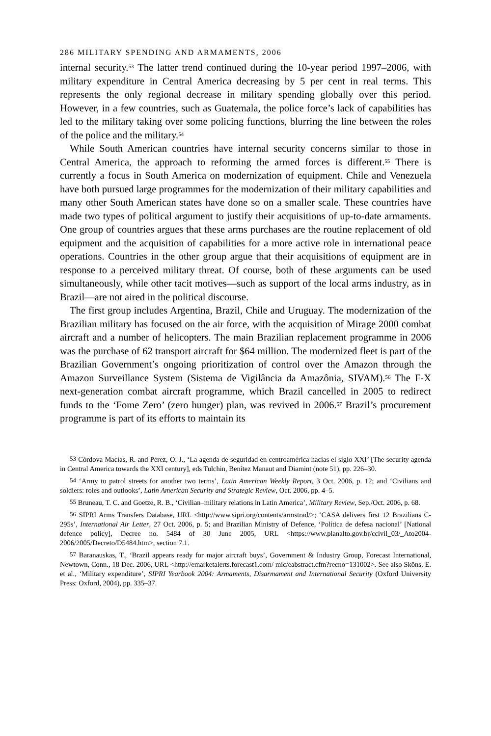286 MILITARY SPENDING AND ARMAMENTS, 2006
internal security.<sup>53</sup> The latter trend continued during the 10-year period 1997–2006, with military expenditure in Central America decreasing by 5 per cent in real terms. This represents the only regional decrease in military spending globally over this period. However, in a few countries, such as Guatemala, the police force’s lack of capabilities has led to the military taking over some policing functions, blurring the line between the roles of the police and the military.<sup>54</sup>
While South American countries have internal security concerns similar to those in Central America, the approach to reforming the armed forces is different.<sup>55</sup> There is currently a focus in South America on modernization of equipment. Chile and Venezuela have both pursued large programmes for the modernization of their military capabilities and many other South American states have done so on a smaller scale. These countries have made two types of political argument to justify their acquisitions of up-to-date armaments. One group of countries argues that these arms purchases are the routine replacement of old equipment and the acquisition of capabilities for a more active role in international peace operations. Countries in the other group argue that their acquisitions of equipment are in response to a perceived military threat. Of course, both of these arguments can be used simultaneously, while other tacit motives—such as support of the local arms industry, as in Brazil—are not aired in the political discourse.
The first group includes Argentina, Brazil, Chile and Uruguay. The modernization of the Brazilian military has focused on the air force, with the acquisition of Mirage 2000 combat aircraft and a number of helicopters. The main Brazilian replacement programme in 2006 was the purchase of 62 transport aircraft for $64 million. The modernized fleet is part of the Brazilian Government’s ongoing prioritization of control over the Amazon through the Amazon Surveillance System (Sistema de Vigilância da Amazônia, SIVAM).<sup>56</sup> The F-X next-generation combat aircraft programme, which Brazil cancelled in 2005 to redirect funds to the ‘Fome Zero’ (zero hunger) plan, was revived in 2006.<sup>57</sup> Brazil’s procurement programme is part of its efforts to maintain its
<sup>53</sup> Córdova Macías, R. and Pérez, O. J., ‘La agenda de seguridad en centroamérica hacias el siglo XXI’ [The security agenda in Central America towards the XXI century], eds Tulchin, Benítez Manaut and Diamint (note 51), pp. 226–30.
<sup>54</sup> ‘Army to patrol streets for another two terms’, Latin American Weekly Report, 3 Oct. 2006, p. 12; and ‘Civilians and soldiers: roles and outlooks’, Latin American Security and Strategic Review, Oct. 2006, pp. 4–5.
<sup>55</sup> Bruneau, T. C. and Goetze, R. B., ‘Civilian–military relations in Latin America’, Military Review, Sep./Oct. 2006, p. 68.
<sup>56</sup> SIPRI Arms Transfers Database, URL <http://www.sipri.org/contents/armstrad/>; ‘CASA delivers first 12 Brazilians C-295s’, International Air Letter, 27 Oct. 2006, p. 5; and Brazilian Ministry of Defence, ‘Política de defesa nacional’ [National defence policy], Decree no. 5484 of 30 June 2005, URL <https://www.planalto.gov.br/ccivil_03/_Ato2004-2006/2005/Decreto/D5484.htm>, section 7.1.
<sup>57</sup> Baranauskas, T., ‘Brazil appears ready for major aircraft buys’, Government & Industry Group, Forecast International, Newtown, Conn., 18 Dec. 2006, URL <http://emarketalerts.forecast1.com/ mic/eabstract.cfm?recno=131002>. See also Sköns, E. et al., ‘Military expenditure’, SIPRI Yearbook 2004: Armaments, Disarmament and International Security (Oxford University Press: Oxford, 2004), pp. 335–37.